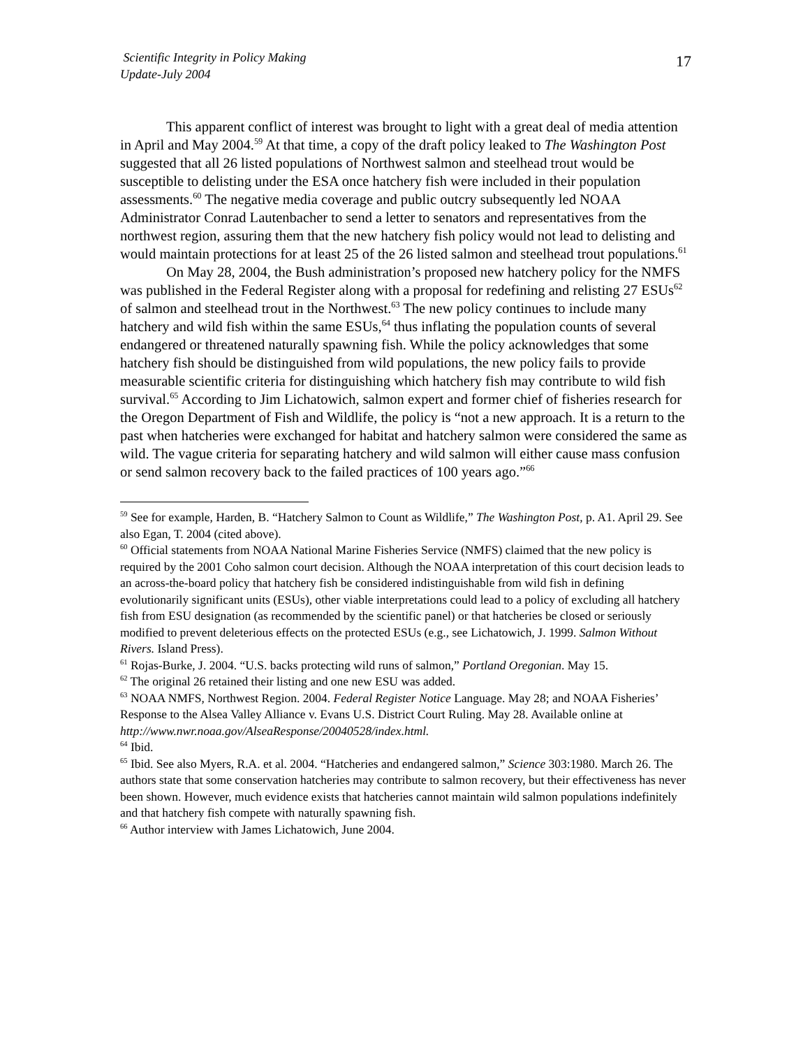Scientific Integrity in Policy Making
Update-July 2004
17
This apparent conflict of interest was brought to light with a great deal of media attention in April and May 2004.<sup>59</sup> At that time, a copy of the draft policy leaked to The Washington Post suggested that all 26 listed populations of Northwest salmon and steelhead trout would be susceptible to delisting under the ESA once hatchery fish were included in their population assessments.<sup>60</sup> The negative media coverage and public outcry subsequently led NOAA Administrator Conrad Lautenbacher to send a letter to senators and representatives from the northwest region, assuring them that the new hatchery fish policy would not lead to delisting and would maintain protections for at least 25 of the 26 listed salmon and steelhead trout populations.<sup>61</sup>
On May 28, 2004, the Bush administration’s proposed new hatchery policy for the NMFS was published in the Federal Register along with a proposal for redefining and relisting 27 ESUs<sup>62</sup> of salmon and steelhead trout in the Northwest.<sup>63</sup> The new policy continues to include many hatchery and wild fish within the same ESUs,<sup>64</sup> thus inflating the population counts of several endangered or threatened naturally spawning fish. While the policy acknowledges that some hatchery fish should be distinguished from wild populations, the new policy fails to provide measurable scientific criteria for distinguishing which hatchery fish may contribute to wild fish survival.<sup>65</sup> According to Jim Lichatowich, salmon expert and former chief of fisheries research for the Oregon Department of Fish and Wildlife, the policy is “not a new approach. It is a return to the past when hatcheries were exchanged for habitat and hatchery salmon were considered the same as wild. The vague criteria for separating hatchery and wild salmon will either cause mass confusion or send salmon recovery back to the failed practices of 100 years ago.”<sup>66</sup>
<sup>59</sup> See for example, Harden, B. “Hatchery Salmon to Count as Wildlife,” The Washington Post, p. A1. April 29. See also Egan, T. 2004 (cited above).
<sup>60</sup> Official statements from NOAA National Marine Fisheries Service (NMFS) claimed that the new policy is required by the 2001 Coho salmon court decision. Although the NOAA interpretation of this court decision leads to an across-the-board policy that hatchery fish be considered indistinguishable from wild fish in defining evolutionarily significant units (ESUs), other viable interpretations could lead to a policy of excluding all hatchery fish from ESU designation (as recommended by the scientific panel) or that hatcheries be closed or seriously modified to prevent deleterious effects on the protected ESUs (e.g., see Lichatowich, J. 1999. Salmon Without Rivers. Island Press).
<sup>61</sup> Rojas-Burke, J. 2004. “U.S. backs protecting wild runs of salmon,” Portland Oregonian. May 15.
<sup>62</sup> The original 26 retained their listing and one new ESU was added.
<sup>63</sup> NOAA NMFS, Northwest Region. 2004. Federal Register Notice Language. May 28; and NOAA Fisheries’ Response to the Alsea Valley Alliance v. Evans U.S. District Court Ruling. May 28. Available online at http://www.nwr.noaa.gov/AlseaResponse/20040528/index.html.
<sup>64</sup> Ibid.
<sup>65</sup> Ibid. See also Myers, R.A. et al. 2004. “Hatcheries and endangered salmon,” Science 303:1980. March 26. The authors state that some conservation hatcheries may contribute to salmon recovery, but their effectiveness has never been shown. However, much evidence exists that hatcheries cannot maintain wild salmon populations indefinitely and that hatchery fish compete with naturally spawning fish.
<sup>66</sup> Author interview with James Lichatowich, June 2004.